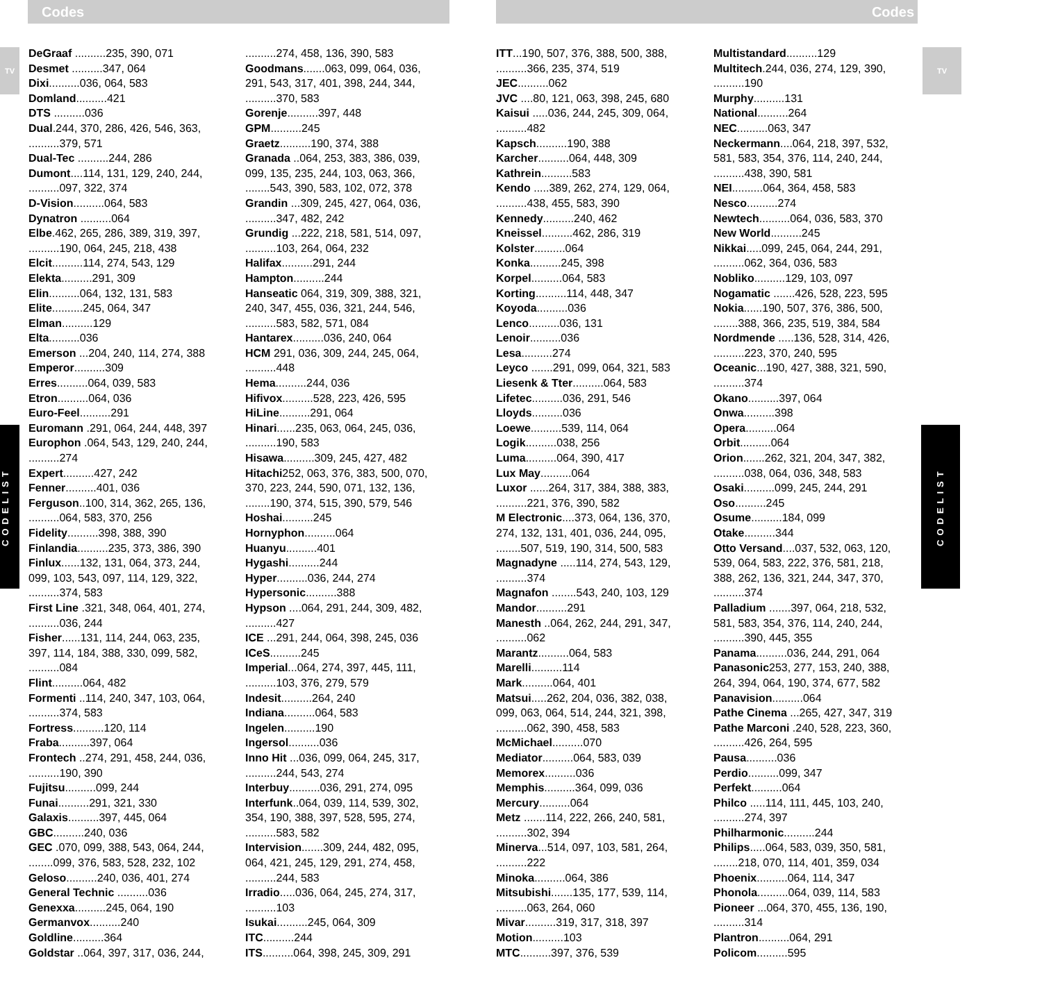Codes Codes
TV TV
CODELIST
CODELIST
DeGraaf ..........235, 390, 071
Desmet ..........347, 064
Dixi..........036, 064, 583
Domland..........421
DTS ..........036
Dual.244, 370, 286, 426, 546, 363,
..........379, 571
Dual-Tec ..........244, 286
Dumont....114, 131, 129, 240, 244,
..........097, 322, 374
D-Vision..........064, 583
Dynatron ..........064
Elbe.462, 265, 286, 389, 319, 397,
..........190, 064, 245, 218, 438
Elcit..........114, 274, 543, 129
Elekta..........291, 309
Elin..........064, 132, 131, 583
Elite..........245, 064, 347
Elman..........129
Elta..........036
Emerson ...204, 240, 114, 274, 388
Emperor..........309
Erres..........064, 039, 583
Etron..........064, 036
Euro-Feel..........291
Euromann .291, 064, 244, 448, 397
Europhon .064, 543, 129, 240, 244,
..........274
Expert..........427, 242
Fenner..........401, 036
Ferguson..100, 314, 362, 265, 136,
..........064, 583, 370, 256
Fidelity..........398, 388, 390
Finlandia..........235, 373, 386, 390
Finlux......132, 131, 064, 373, 244,
099, 103, 543, 097, 114, 129, 322,
..........374, 583
First Line .321, 348, 064, 401, 274,
..........036, 244
Fisher......131, 114, 244, 063, 235,
397, 114, 184, 388, 330, 099, 582,
..........084
Flint..........064, 482
Formenti ..114, 240, 347, 103, 064,
..........374, 583
Fortress..........120, 114
Fraba..........397, 064
Frontech ..274, 291, 458, 244, 036,
..........190, 390
Fujitsu..........099, 244
Funai..........291, 321, 330
Galaxis..........397, 445, 064
GBC..........240, 036
GEC .070, 099, 388, 543, 064, 244,
........099, 376, 583, 528, 232, 102
Geloso..........240, 036, 401, 274
General Technic ..........036
Genexxa..........245, 064, 190
Germanvox..........240
Goldline..........364
Goldstar ..064, 397, 317, 036, 244,
..........274, 458, 136, 390, 583
Goodmans.......063, 099, 064, 036,
291, 543, 317, 401, 398, 244, 344,
..........370, 583
Gorenje..........397, 448
GPM..........245
Graetz..........190, 374, 388
Granada ..064, 253, 383, 386, 039,
099, 135, 235, 244, 103, 063, 366,
........543, 390, 583, 102, 072, 378
Grandin ...309, 245, 427, 064, 036,
..........347, 482, 242
Grundig ...222, 218, 581, 514, 097,
..........103, 264, 064, 232
Halifax..........291, 244
Hampton..........244
Hanseatic 064, 319, 309, 388, 321,
240, 347, 455, 036, 321, 244, 546,
..........583, 582, 571, 084
Hantarex..........036, 240, 064
HCM 291, 036, 309, 244, 245, 064,
..........448
Hema..........244, 036
Hifivox..........528, 223, 426, 595
HiLine..........291, 064
Hinari......235, 063, 064, 245, 036,
..........190, 583
Hisawa..........309, 245, 427, 482
Hitachi252, 063, 376, 383, 500, 070,
370, 223, 244, 590, 071, 132, 136,
........190, 374, 515, 390, 579, 546
Hoshai..........245
Hornyphon..........064
Huanyu..........401
Hygashi..........244
Hyper..........036, 244, 274
Hypersonic..........388
Hypson ....064, 291, 244, 309, 482,
..........427
ICE ...291, 244, 064, 398, 245, 036
ICeS..........245
Imperial...064, 274, 397, 445, 111,
..........103, 376, 279, 579
Indesit..........264, 240
Indiana..........064, 583
Ingelen..........190
Ingersol..........036
Inno Hit ...036, 099, 064, 245, 317,
..........244, 543, 274
Interbuy..........036, 291, 274, 095
Interfunk..064, 039, 114, 539, 302,
354, 190, 388, 397, 528, 595, 274,
..........583, 582
Intervision.......309, 244, 482, 095,
064, 421, 245, 129, 291, 274, 458,
..........244, 583
Irradio.....036, 064, 245, 274, 317,
..........103
Isukai..........245, 064, 309
ITC..........244
ITS..........064, 398, 245, 309, 291
ITT...190, 507, 376, 388, 500, 388,
..........366, 235, 374, 519
JEC..........062
JVC ....80, 121, 063, 398, 245, 680
Kaisui .....036, 244, 245, 309, 064,
..........482
Kapsch..........190, 388
Karcher..........064, 448, 309
Kathrein..........583
Kendo .....389, 262, 274, 129, 064,
..........438, 455, 583, 390
Kennedy..........240, 462
Kneissel..........462, 286, 319
Kolster..........064
Konka..........245, 398
Korpel..........064, 583
Korting..........114, 448, 347
Koyoda..........036
Lenco..........036, 131
Lenoir..........036
Lesa..........274
Leyco .......291, 099, 064, 321, 583
Liesenk & Tter..........064, 583
Lifetec..........036, 291, 546
Lloyds..........036
Loewe..........539, 114, 064
Logik..........038, 256
Luma..........064, 390, 417
Lux May..........064
Luxor ......264, 317, 384, 388, 383,
..........221, 376, 390, 582
M Electronic....373, 064, 136, 370,
274, 132, 131, 401, 036, 244, 095,
........507, 519, 190, 314, 500, 583
Magnadyne .....114, 274, 543, 129,
..........374
Magnafon ........543, 240, 103, 129
Mandor..........291
Manesth ..064, 262, 244, 291, 347,
..........062
Marantz..........064, 583
Marelli..........114
Mark..........064, 401
Matsui.....262, 204, 036, 382, 038,
099, 063, 064, 514, 244, 321, 398,
..........062, 390, 458, 583
McMichael..........070
Mediator..........064, 583, 039
Memorex..........036
Memphis..........364, 099, 036
Mercury..........064
Metz .......114, 222, 266, 240, 581,
..........302, 394
Minerva...514, 097, 103, 581, 264,
..........222
Minoka..........064, 386
Mitsubishi.......135, 177, 539, 114,
..........063, 264, 060
Mivar..........319, 317, 318, 397
Motion..........103
MTC..........397, 376, 539
Multistandard..........129
Multitech.244, 036, 274, 129, 390,
..........190
Murphy..........131
National..........264
NEC..........063, 347
Neckermann....064, 218, 397, 532,
581, 583, 354, 376, 114, 240, 244,
..........438, 390, 581
NEI..........064, 364, 458, 583
Nesco..........274
Newtech..........064, 036, 583, 370
New World..........245
Nikkai.....099, 245, 064, 244, 291,
..........062, 364, 036, 583
Nobliko..........129, 103, 097
Nogamatic .......426, 528, 223, 595
Nokia......190, 507, 376, 386, 500,
........388, 366, 235, 519, 384, 584
Nordmende .....136, 528, 314, 426,
..........223, 370, 240, 595
Oceanic...190, 427, 388, 321, 590,
..........374
Okano..........397, 064
Onwa..........398
Opera..........064
Orbit..........064
Orion.......262, 321, 204, 347, 382,
..........038, 064, 036, 348, 583
Osaki..........099, 245, 244, 291
Oso..........245
Osume..........184, 099
Otake..........344
Otto Versand....037, 532, 063, 120,
539, 064, 583, 222, 376, 581, 218,
388, 262, 136, 321, 244, 347, 370,
..........374
Palladium .......397, 064, 218, 532,
581, 583, 354, 376, 114, 240, 244,
..........390, 445, 355
Panama..........036, 244, 291, 064
Panasonic253, 277, 153, 240, 388,
264, 394, 064, 190, 374, 677, 582
Panavision..........064
Pathe Cinema ...265, 427, 347, 319
Pathe Marconi .240, 528, 223, 360,
..........426, 264, 595
Pausa..........036
Perdio..........099, 347
Perfekt..........064
Philco .....114, 111, 445, 103, 240,
..........274, 397
Philharmonic..........244
Philips.....064, 583, 039, 350, 581,
........218, 070, 114, 401, 359, 034
Phoenix..........064, 114, 347
Phonola..........064, 039, 114, 583
Pioneer ...064, 370, 455, 136, 190,
..........314
Plantron..........064, 291
Policom..........595